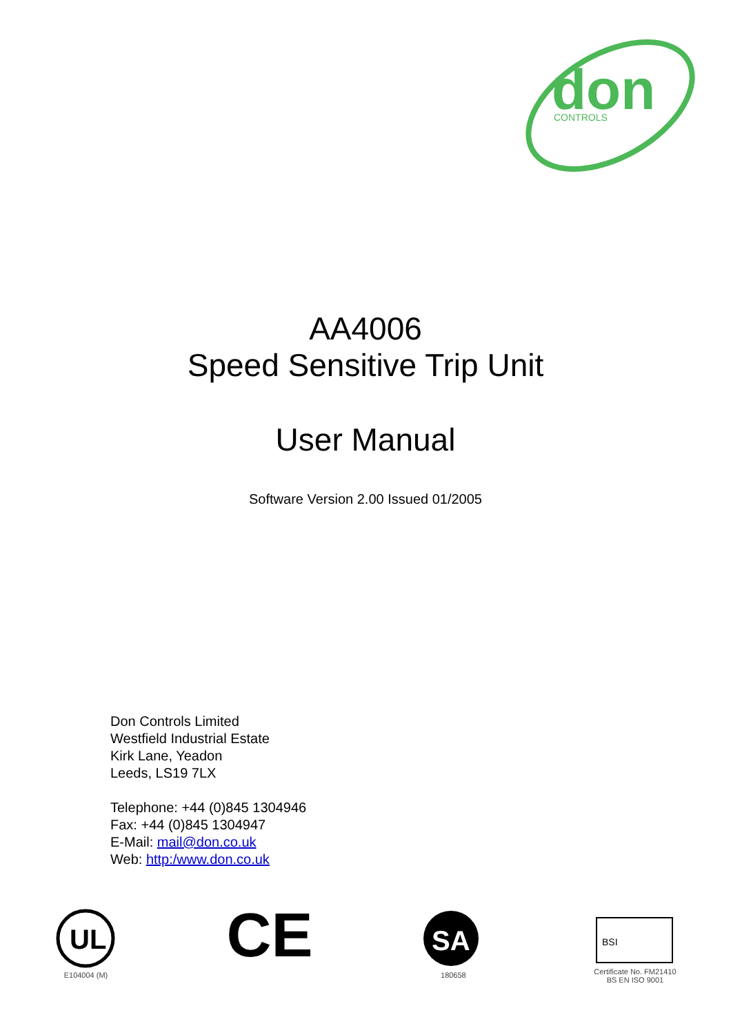don
CONTROLS
AA4006
Speed Sensitive Trip Unit
User Manual
Software Version 2.00 Issued 01/2005
Don Controls Limited
Westfield Industrial Estate
Kirk Lane, Yeadon
Leeds, LS19 7LX
Telephone: +44 (0)845 1304946
Fax: +44 (0)845 1304947
E-Mail: mail@don.co.uk
Web: http:/www.don.co.uk
UL
E104004 (M)
CE
SA
180658
BSI
Certificate No. FM21410
BS EN ISO 9001